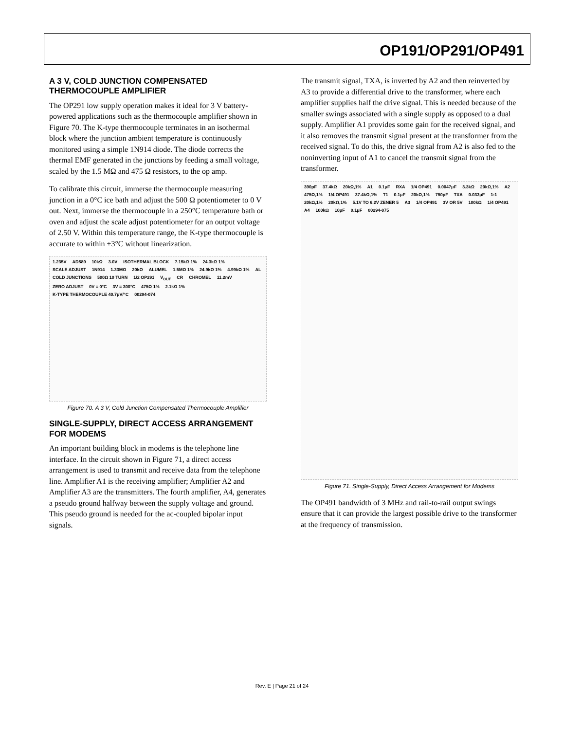OP191/OP291/OP491
A 3 V, COLD JUNCTION COMPENSATED THERMOCOUPLE AMPLIFIER
The OP291 low supply operation makes it ideal for 3 V battery-powered applications such as the thermocouple amplifier shown in Figure 70. The K-type thermocouple terminates in an isothermal block where the junction ambient temperature is continuously monitored using a simple 1N914 diode. The diode corrects the thermal EMF generated in the junctions by feeding a small voltage, scaled by the 1.5 MΩ and 475 Ω resistors, to the op amp.
To calibrate this circuit, immerse the thermocouple measuring junction in a 0°C ice bath and adjust the 500 Ω potentiometer to 0 V out. Next, immerse the thermocouple in a 250°C temperature bath or oven and adjust the scale adjust potentiometer for an output voltage of 2.50 V. Within this temperature range, the K-type thermocouple is accurate to within ±3°C without linearization.
1.235V AD589 10kΩ 3.0V ISOTHERMAL BLOCK 7.15kΩ 1% 24.3kΩ 1% SCALE ADJUST 1N914 1.33MΩ 20kΩ ALUMEL 1.5MΩ 1% 24.9kΩ 1% 4.99kΩ 1% AL COLD JUNCTIONS 500Ω 10 TURN 1/2 OP291 V<sub>OUT</sub> CR CHROMEL 11.2mV ZERO ADJUST 0V = 0°C 3V = 300°C 475Ω 1% 2.1kΩ 1% K-TYPE THERMOCOUPLE 40.7μV/°C 00294-074
Figure 70. A 3 V, Cold Junction Compensated Thermocouple Amplifier
SINGLE-SUPPLY, DIRECT ACCESS ARRANGEMENT FOR MODEMS
An important building block in modems is the telephone line interface. In the circuit shown in Figure 71, a direct access arrangement is used to transmit and receive data from the telephone line. Amplifier A1 is the receiving amplifier; Amplifier A2 and Amplifier A3 are the transmitters. The fourth amplifier, A4, generates a pseudo ground halfway between the supply voltage and ground. This pseudo ground is needed for the ac-coupled bipolar input signals.
The transmit signal, TXA, is inverted by A2 and then reinverted by A3 to provide a differential drive to the transformer, where each amplifier supplies half the drive signal. This is needed because of the smaller swings associated with a single supply as opposed to a dual supply. Amplifier A1 provides some gain for the received signal, and it also removes the transmit signal present at the transformer from the received signal. To do this, the drive signal from A2 is also fed to the noninverting input of A1 to cancel the transmit signal from the transformer.
390pF 37.4kΩ 20kΩ,1% A1 0.1μF RXA 1/4 OP491 0.0047μF 3.3kΩ 20kΩ,1% A2 475Ω,1% 1/4 OP491 37.4kΩ,1% T1 0.1μF 20kΩ,1% 750pF TXA 0.033μF 1:1 20kΩ,1% 20kΩ,1% 5.1V TO 6.2V ZENER 5 A3 1/4 OP491 3V OR 5V 100kΩ 1/4 OP491 A4 100kΩ 10μF 0.1μF 00294-075
Figure 71. Single-Supply, Direct Access Arrangement for Modems
The OP491 bandwidth of 3 MHz and rail-to-rail output swings ensure that it can provide the largest possible drive to the transformer at the frequency of transmission.
Rev. E | Page 21 of 24